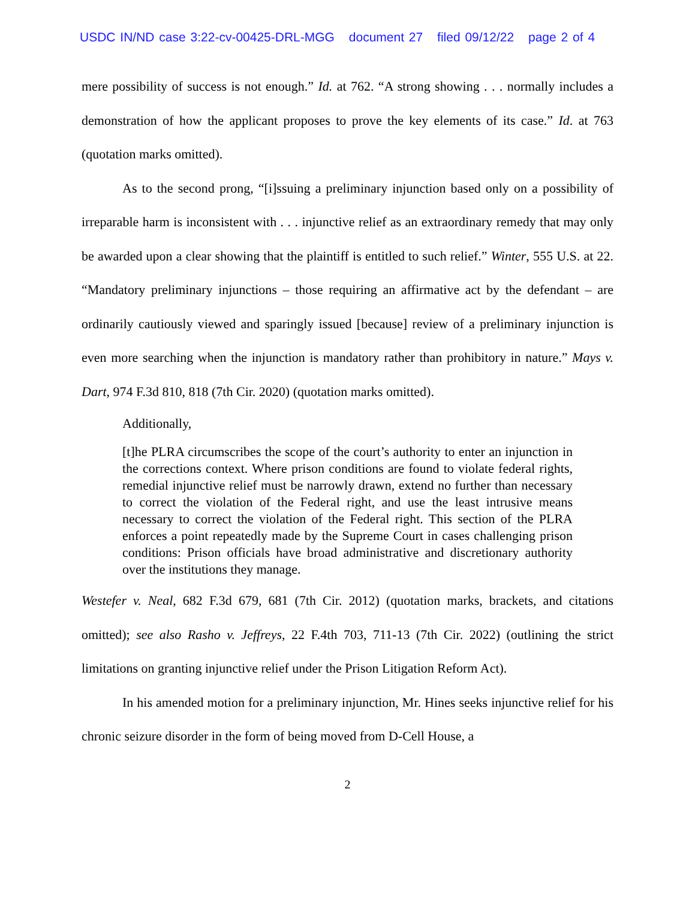USDC IN/ND case 3:22-cv-00425-DRL-MGG document 27 filed 09/12/22 page 2 of 4
mere possibility of success is not enough.” Id. at 762. “A strong showing . . . normally includes a demonstration of how the applicant proposes to prove the key elements of its case.” Id. at 763 (quotation marks omitted).
As to the second prong, “[i]ssuing a preliminary injunction based only on a possibility of irreparable harm is inconsistent with . . . injunctive relief as an extraordinary remedy that may only be awarded upon a clear showing that the plaintiff is entitled to such relief.” Winter, 555 U.S. at 22. “Mandatory preliminary injunctions – those requiring an affirmative act by the defendant – are ordinarily cautiously viewed and sparingly issued [because] review of a preliminary injunction is even more searching when the injunction is mandatory rather than prohibitory in nature.” Mays v. Dart, 974 F.3d 810, 818 (7th Cir. 2020) (quotation marks omitted).
Additionally,
[t]he PLRA circumscribes the scope of the court’s authority to enter an injunction in the corrections context. Where prison conditions are found to violate federal rights, remedial injunctive relief must be narrowly drawn, extend no further than necessary to correct the violation of the Federal right, and use the least intrusive means necessary to correct the violation of the Federal right. This section of the PLRA enforces a point repeatedly made by the Supreme Court in cases challenging prison conditions: Prison officials have broad administrative and discretionary authority over the institutions they manage.
Westefer v. Neal, 682 F.3d 679, 681 (7th Cir. 2012) (quotation marks, brackets, and citations omitted); see also Rasho v. Jeffreys, 22 F.4th 703, 711-13 (7th Cir. 2022) (outlining the strict limitations on granting injunctive relief under the Prison Litigation Reform Act).
In his amended motion for a preliminary injunction, Mr. Hines seeks injunctive relief for his chronic seizure disorder in the form of being moved from D-Cell House, a
2